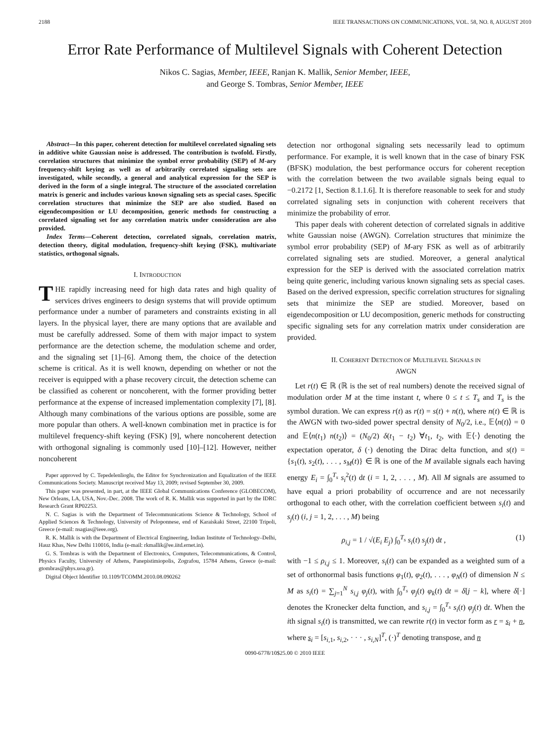2188 IEEE TRANSACTIONS ON COMMUNICATIONS, VOL. 58, NO. 8, AUGUST 2010
Error Rate Performance of Multilevel Signals with Coherent Detection
Nikos C. Sagias, Member, IEEE, Ranjan K. Mallik, Senior Member, IEEE,
and George S. Tombras, Senior Member, IEEE
Abstract—In this paper, coherent detection for multilevel correlated signaling sets in additive white Gaussian noise is addressed. The contribution is twofold. Firstly, correlation structures that minimize the symbol error probability (SEP) of M-ary frequency-shift keying as well as of arbitrarily correlated signaling sets are investigated, while secondly, a general and analytical expression for the SEP is derived in the form of a single integral. The structure of the associated correlation matrix is generic and includes various known signaling sets as special cases. Specific correlation structures that minimize the SEP are also studied. Based on eigendecomposition or LU decomposition, generic methods for constructing a correlated signaling set for any correlation matrix under consideration are also provided.
Index Terms—Coherent detection, correlated signals, correlation matrix, detection theory, digital modulation, frequency-shift keying (FSK), multivariate statistics, orthogonal signals.
I. INTRODUCTION
THE rapidly increasing need for high data rates and high quality of services drives engineers to design systems that will provide optimum performance under a number of parameters and constraints existing in all layers. In the physical layer, there are many options that are available and must be carefully addressed. Some of them with major impact to system performance are the detection scheme, the modulation scheme and order, and the signaling set [1]–[6]. Among them, the choice of the detection scheme is critical. As it is well known, depending on whether or not the receiver is equipped with a phase recovery circuit, the detection scheme can be classified as coherent or noncoherent, with the former providing better performance at the expense of increased implementation complexity [7], [8]. Although many combinations of the various options are possible, some are more popular than others. A well-known combination met in practice is for multilevel frequency-shift keying (FSK) [9], where noncoherent detection with orthogonal signaling is commonly used [10]–[12]. However, neither noncoherent
Paper approved by C. Tepedelenlioglu, the Editor for Synchronization and Equalization of the IEEE Communications Society. Manuscript received May 13, 2009; revised September 30, 2009.
This paper was presented, in part, at the IEEE Global Communications Conference (GLOBECOM), New Orleans, LA, USA, Nov.-Dec. 2008. The work of R. K. Mallik was supported in part by the IDRC Research Grant RP02253.
N. C. Sagias is with the Department of Telecommunications Science & Technology, School of Applied Sciences & Technology, University of Peloponnese, end of Karaiskaki Street, 22100 Tripoli, Greece (e-mail: nsagias@ieee.org).
R. K. Mallik is with the Department of Electrical Engineering, Indian Institute of Technology–Delhi, Hauz Khas, New Delhi 110016, India (e-mail: rkmallik@ee.iitd.ernet.in).
G. S. Tombras is with the Department of Electronics, Computers, Telecommunications, & Control, Physics Faculty, University of Athens, Panepistimiopolis, Zografou, 15784 Athens, Greece (e-mail: gtombras@phys.uoa.gr).
Digital Object Identifier 10.1109/TCOMM.2010.08.090262
detection nor orthogonal signaling sets necessarily lead to optimum performance. For example, it is well known that in the case of binary FSK (BFSK) modulation, the best performance occurs for coherent reception with the correlation between the two available signals being equal to −0.2172 [1, Section 8.1.1.6]. It is therefore reasonable to seek for and study correlated signaling sets in conjunction with coherent receivers that minimize the probability of error.
This paper deals with coherent detection of correlated signals in additive white Gaussian noise (AWGN). Correlation structures that minimize the symbol error probability (SEP) of M-ary FSK as well as of arbitrarily correlated signaling sets are studied. Moreover, a general analytical expression for the SEP is derived with the associated correlation matrix being quite generic, including various known signaling sets as special cases. Based on the derived expression, specific correlation structures for signaling sets that minimize the SEP are studied. Moreover, based on eigendecomposition or LU decomposition, generic methods for constructing specific signaling sets for any correlation matrix under consideration are provided.
II. COHERENT DETECTION OF MULTILEVEL SIGNALS IN
AWGN
Let r(t) ∈ ℝ (ℝ is the set of real numbers) denote the received signal of modulation order M at the time instant t, where 0 ≤ t ≤ T<sub>s</sub> and T<sub>s</sub> is the symbol duration. We can express r(t) as r(t) = s(t) + n(t), where n(t) ∈ ℝ is the AWGN with two-sided power spectral density of N<sub>0</sub>/2, i.e., 𝔼⟨n(t)⟩ = 0 and 𝔼⟨n(t<sub>1</sub>) n(t<sub>2</sub>)⟩ = (N<sub>0</sub>/2) δ(t<sub>1</sub> − t<sub>2</sub>) ∀t<sub>1</sub>, t<sub>2</sub>, with 𝔼⟨·⟩ denoting the expectation operator, δ (·) denoting the Dirac delta function, and s(t) = {s<sub>1</sub>(t), s<sub>2</sub>(t), . . . , s<sub>M</sub>(t)} ∈ ℝ is one of the M available signals each having energy E<sub>i</sub> = ∫<sub>0</sub><sup>T<sub>s</sub></sup> s<sub>i</sub><sup>2</sup>(t) dt (i = 1, 2, . . . , M). All M signals are assumed to have equal a priori probability of occurrence and are not necessarily orthogonal to each other, with the correlation coefficient between s<sub>i</sub>(t) and s<sub>j</sub>(t) (i, j = 1, 2, . . . , M) being
ρ<sub>i,j</sub> = 1 / √(E<sub>i</sub> E<sub>j</sub>) ∫<sub>0</sub><sup>T<sub>s</sub></sup> s<sub>i</sub>(t) s<sub>j</sub>(t) dt , (1)
with −1 ≤ ρ<sub>i,j</sub> ≤ 1. Moreover, s<sub>i</sub>(t) can be expanded as a weighted sum of a set of orthonormal basis functions φ<sub>1</sub>(t), φ<sub>2</sub>(t), . . . , φ<sub>N</sub>(t) of dimension N ≤ M as s<sub>i</sub>(t) = ∑<sub>j=1</sub><sup>N</sup> s<sub>i,j</sub> φ<sub>j</sub>(t), with ∫<sub>0</sub><sup>T<sub>s</sub></sup> φ<sub>j</sub>(t) φ<sub>k</sub>(t) dt = δ[j − k], where δ[·] denotes the Kronecker delta function, and s<sub>i,j</sub> = ∫<sub>0</sub><sup>T<sub>s</sub></sup> s<sub>i</sub>(t) φ<sub>j</sub>(t) dt. When the ith signal s<sub>i</sub>(t) is transmitted, we can rewrite r(t) in vector form as r = s<sub>i</sub> + n, where s<sub>i</sub> = [s<sub>i,1</sub>, s<sub>i,2</sub>, · · · , s<sub>i,N</sub>]<sup>T</sup>, (·)<sup>T</sup> denoting transpose, and n
0090-6778/10$25.00 © 2010 IEEE